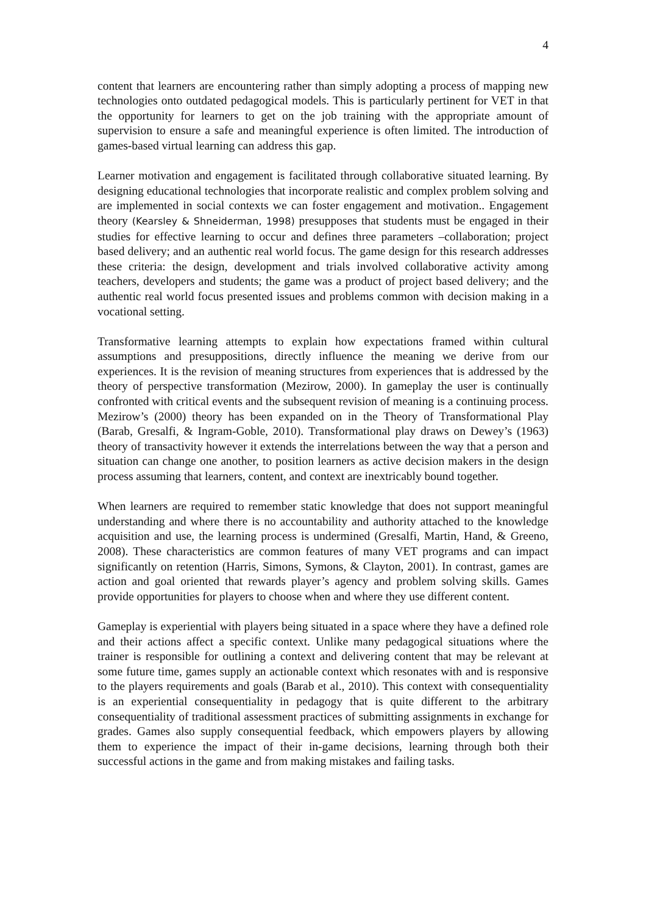4
content that learners are encountering rather than simply adopting a process of mapping new technologies onto outdated pedagogical models. This is particularly pertinent for VET in that the opportunity for learners to get on the job training with the appropriate amount of supervision to ensure a safe and meaningful experience is often limited. The introduction of games-based virtual learning can address this gap.
Learner motivation and engagement is facilitated through collaborative situated learning. By designing educational technologies that incorporate realistic and complex problem solving and are implemented in social contexts we can foster engagement and motivation.. Engagement theory (Kearsley & Shneiderman, 1998) presupposes that students must be engaged in their studies for effective learning to occur and defines three parameters –collaboration; project based delivery; and an authentic real world focus. The game design for this research addresses these criteria: the design, development and trials involved collaborative activity among teachers, developers and students; the game was a product of project based delivery; and the authentic real world focus presented issues and problems common with decision making in a vocational setting.
Transformative learning attempts to explain how expectations framed within cultural assumptions and presuppositions, directly influence the meaning we derive from our experiences. It is the revision of meaning structures from experiences that is addressed by the theory of perspective transformation (Mezirow, 2000). In gameplay the user is continually confronted with critical events and the subsequent revision of meaning is a continuing process. Mezirow’s (2000) theory has been expanded on in the Theory of Transformational Play (Barab, Gresalfi, & Ingram-Goble, 2010). Transformational play draws on Dewey’s (1963) theory of transactivity however it extends the interrelations between the way that a person and situation can change one another, to position learners as active decision makers in the design process assuming that learners, content, and context are inextricably bound together.
When learners are required to remember static knowledge that does not support meaningful understanding and where there is no accountability and authority attached to the knowledge acquisition and use, the learning process is undermined (Gresalfi, Martin, Hand, & Greeno, 2008). These characteristics are common features of many VET programs and can impact significantly on retention (Harris, Simons, Symons, & Clayton, 2001). In contrast, games are action and goal oriented that rewards player’s agency and problem solving skills. Games provide opportunities for players to choose when and where they use different content.
Gameplay is experiential with players being situated in a space where they have a defined role and their actions affect a specific context. Unlike many pedagogical situations where the trainer is responsible for outlining a context and delivering content that may be relevant at some future time, games supply an actionable context which resonates with and is responsive to the players requirements and goals (Barab et al., 2010). This context with consequentiality is an experiential consequentiality in pedagogy that is quite different to the arbitrary consequentiality of traditional assessment practices of submitting assignments in exchange for grades. Games also supply consequential feedback, which empowers players by allowing them to experience the impact of their in-game decisions, learning through both their successful actions in the game and from making mistakes and failing tasks.